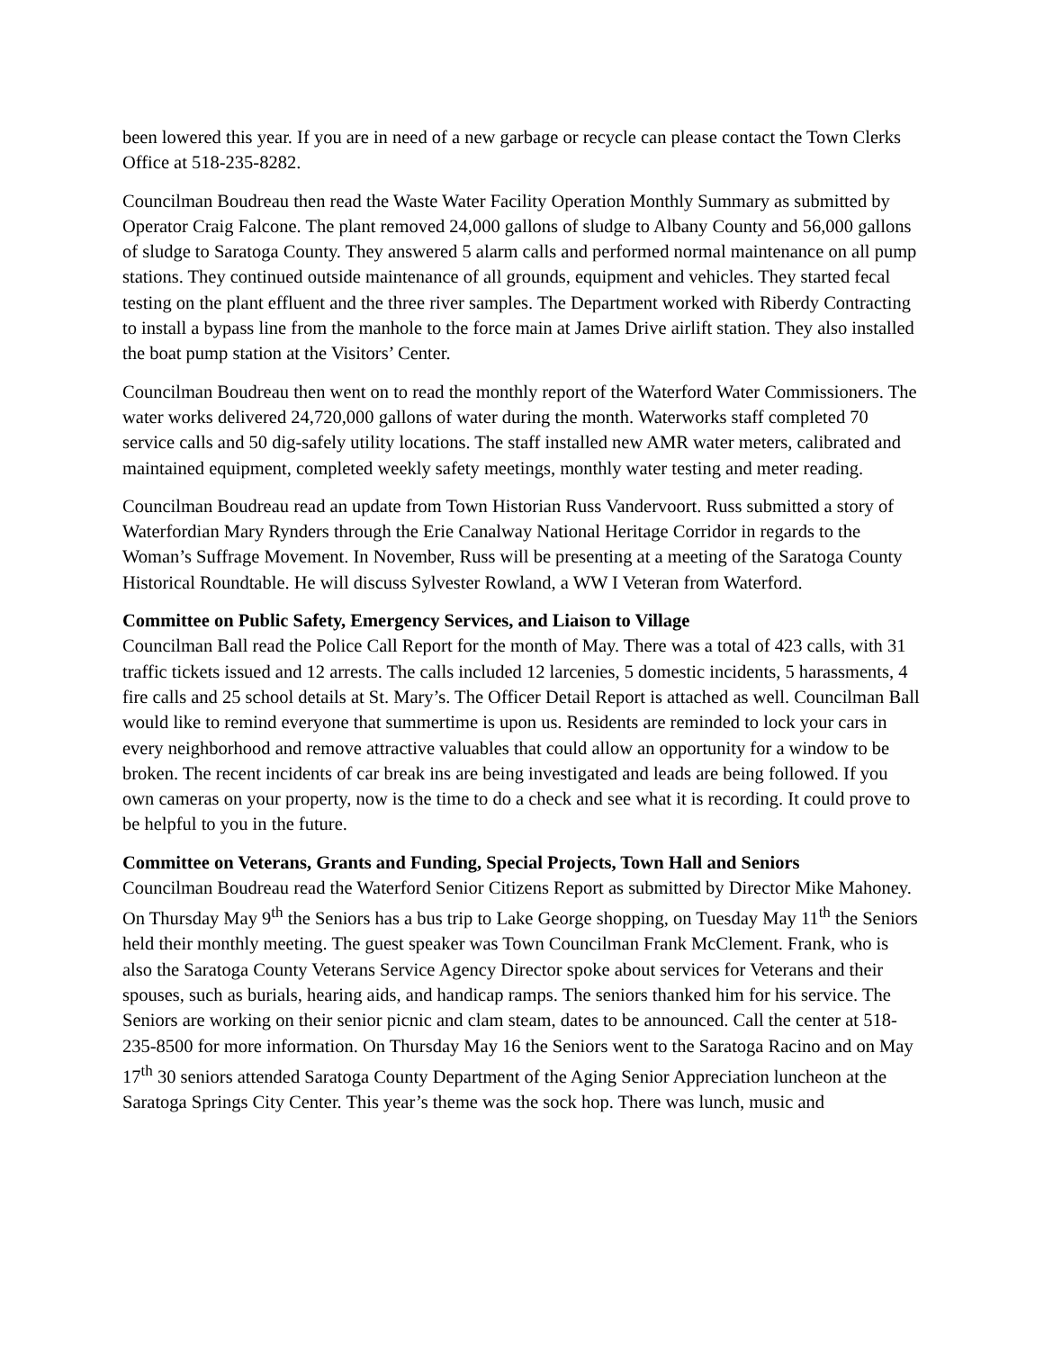been lowered this year. If you are in need of a new garbage or recycle can please contact the Town Clerks Office at 518-235-8282.
Councilman Boudreau then read the Waste Water Facility Operation Monthly Summary as submitted by Operator Craig Falcone. The plant removed 24,000 gallons of sludge to Albany County and 56,000 gallons of sludge to Saratoga County. They answered 5 alarm calls and performed normal maintenance on all pump stations. They continued outside maintenance of all grounds, equipment and vehicles. They started fecal testing on the plant effluent and the three river samples. The Department worked with Riberdy Contracting to install a bypass line from the manhole to the force main at James Drive airlift station. They also installed the boat pump station at the Visitors’ Center.
Councilman Boudreau then went on to read the monthly report of the Waterford Water Commissioners. The water works delivered 24,720,000 gallons of water during the month. Waterworks staff completed 70 service calls and 50 dig-safely utility locations. The staff installed new AMR water meters, calibrated and maintained equipment, completed weekly safety meetings, monthly water testing and meter reading.
Councilman Boudreau read an update from Town Historian Russ Vandervoort. Russ submitted a story of Waterfordian Mary Rynders through the Erie Canalway National Heritage Corridor in regards to the Woman’s Suffrage Movement. In November, Russ will be presenting at a meeting of the Saratoga County Historical Roundtable. He will discuss Sylvester Rowland, a WW I Veteran from Waterford.
Committee on Public Safety, Emergency Services, and Liaison to Village
Councilman Ball read the Police Call Report for the month of May. There was a total of 423 calls, with 31 traffic tickets issued and 12 arrests. The calls included 12 larcenies, 5 domestic incidents, 5 harassments, 4 fire calls and 25 school details at St. Mary’s. The Officer Detail Report is attached as well. Councilman Ball would like to remind everyone that summertime is upon us. Residents are reminded to lock your cars in every neighborhood and remove attractive valuables that could allow an opportunity for a window to be broken. The recent incidents of car break ins are being investigated and leads are being followed. If you own cameras on your property, now is the time to do a check and see what it is recording. It could prove to be helpful to you in the future.
Committee on Veterans, Grants and Funding, Special Projects, Town Hall and Seniors
Councilman Boudreau read the Waterford Senior Citizens Report as submitted by Director Mike Mahoney. On Thursday May 9<sup>th</sup> the Seniors has a bus trip to Lake George shopping, on Tuesday May 11<sup>th</sup> the Seniors held their monthly meeting. The guest speaker was Town Councilman Frank McClement. Frank, who is also the Saratoga County Veterans Service Agency Director spoke about services for Veterans and their spouses, such as burials, hearing aids, and handicap ramps. The seniors thanked him for his service. The Seniors are working on their senior picnic and clam steam, dates to be announced. Call the center at 518-235-8500 for more information. On Thursday May 16 the Seniors went to the Saratoga Racino and on May 17<sup>th</sup> 30 seniors attended Saratoga County Department of the Aging Senior Appreciation luncheon at the Saratoga Springs City Center. This year’s theme was the sock hop. There was lunch, music and